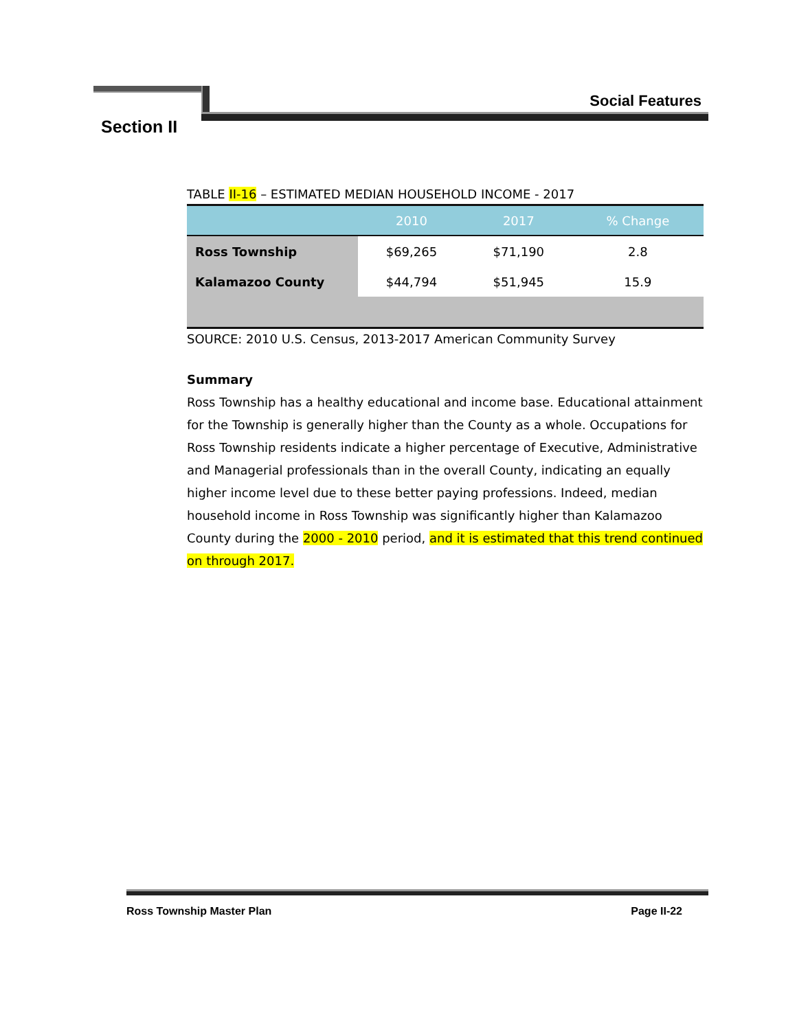Social Features
Section II
TABLE II-16 – ESTIMATED MEDIAN HOUSEHOLD INCOME - 2017
| | 2010 | 2017 | % Change |
| --- | --- | --- | --- |
| Ross Township | $69,265 | $71,190 | 2.8 |
| Kalamazoo County | $44,794 | $51,945 | 15.9 |
SOURCE: 2010 U.S. Census, 2013-2017 American Community Survey
Summary
Ross Township has a healthy educational and income base. Educational attainment for the Township is generally higher than the County as a whole. Occupations for Ross Township residents indicate a higher percentage of Executive, Administrative and Managerial professionals than in the overall County, indicating an equally higher income level due to these better paying professions. Indeed, median household income in Ross Township was significantly higher than Kalamazoo County during the 2000 - 2010 period, and it is estimated that this trend continued on through 2017.
Ross Township Master Plan Page II-22